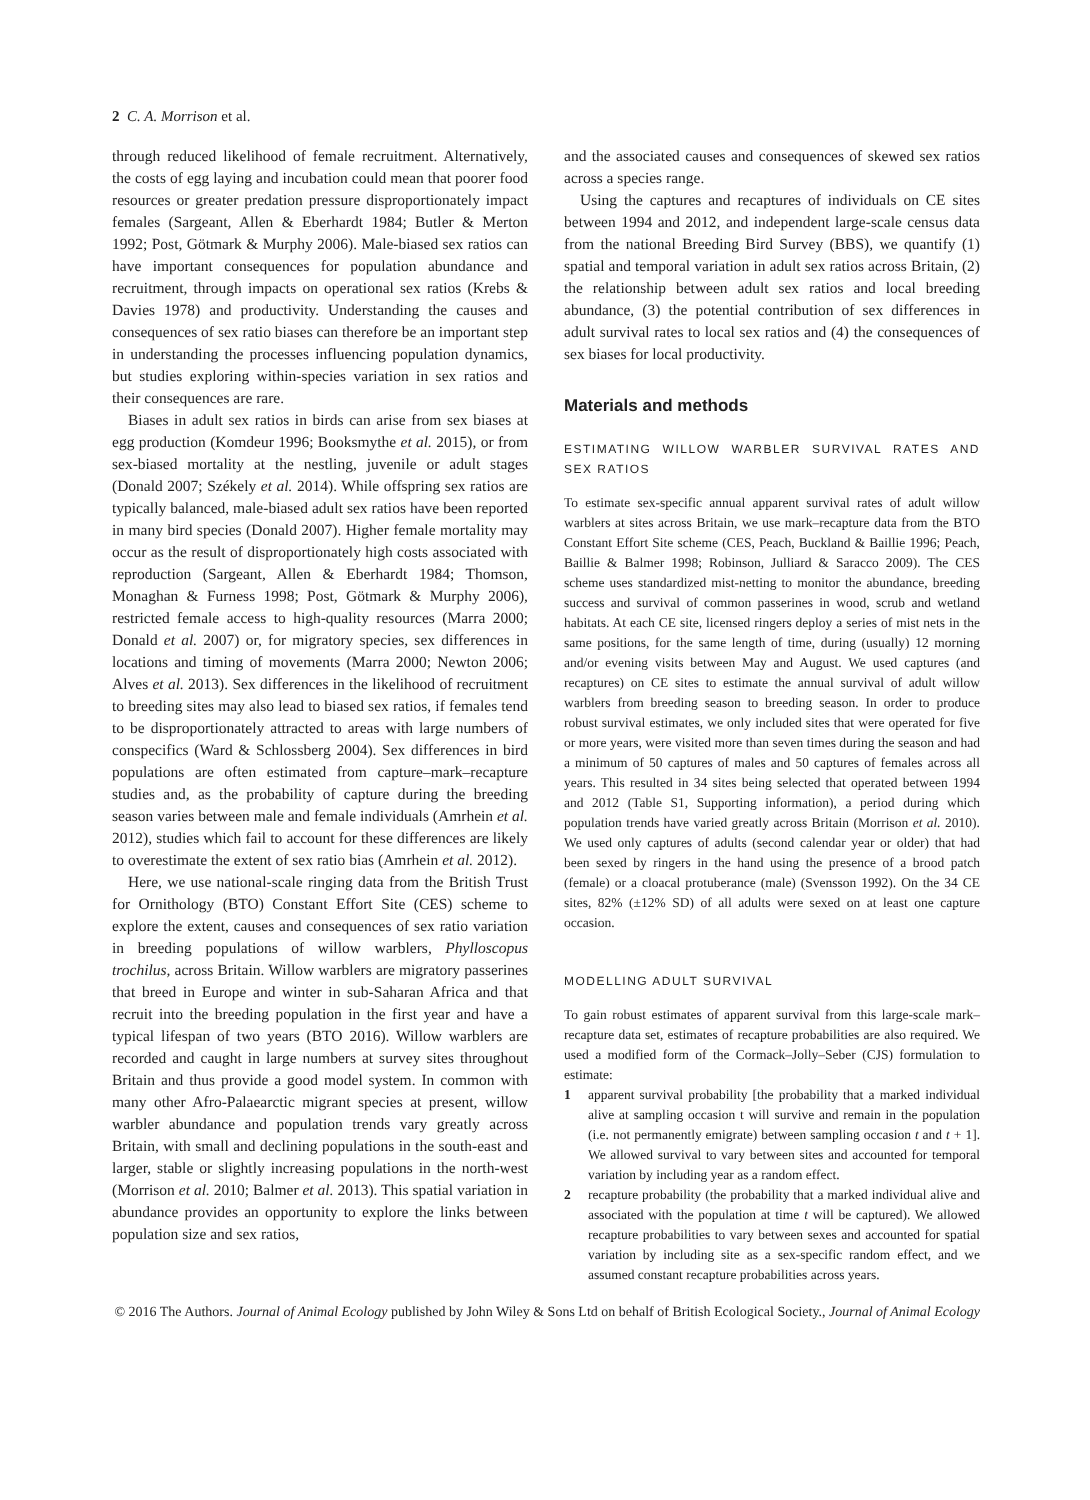2 C. A. Morrison et al.
through reduced likelihood of female recruitment. Alternatively, the costs of egg laying and incubation could mean that poorer food resources or greater predation pressure disproportionately impact females (Sargeant, Allen & Eberhardt 1984; Butler & Merton 1992; Post, Götmark & Murphy 2006). Male-biased sex ratios can have important consequences for population abundance and recruitment, through impacts on operational sex ratios (Krebs & Davies 1978) and productivity. Understanding the causes and consequences of sex ratio biases can therefore be an important step in understanding the processes influencing population dynamics, but studies exploring within-species variation in sex ratios and their consequences are rare.
Biases in adult sex ratios in birds can arise from sex biases at egg production (Komdeur 1996; Booksmythe et al. 2015), or from sex-biased mortality at the nestling, juvenile or adult stages (Donald 2007; Székely et al. 2014). While offspring sex ratios are typically balanced, male-biased adult sex ratios have been reported in many bird species (Donald 2007). Higher female mortality may occur as the result of disproportionately high costs associated with reproduction (Sargeant, Allen & Eberhardt 1984; Thomson, Monaghan & Furness 1998; Post, Götmark & Murphy 2006), restricted female access to high-quality resources (Marra 2000; Donald et al. 2007) or, for migratory species, sex differences in locations and timing of movements (Marra 2000; Newton 2006; Alves et al. 2013). Sex differences in the likelihood of recruitment to breeding sites may also lead to biased sex ratios, if females tend to be disproportionately attracted to areas with large numbers of conspecifics (Ward & Schlossberg 2004). Sex differences in bird populations are often estimated from capture–mark–recapture studies and, as the probability of capture during the breeding season varies between male and female individuals (Amrhein et al. 2012), studies which fail to account for these differences are likely to overestimate the extent of sex ratio bias (Amrhein et al. 2012).
Here, we use national-scale ringing data from the British Trust for Ornithology (BTO) Constant Effort Site (CES) scheme to explore the extent, causes and consequences of sex ratio variation in breeding populations of willow warblers, Phylloscopus trochilus, across Britain. Willow warblers are migratory passerines that breed in Europe and winter in sub-Saharan Africa and that recruit into the breeding population in the first year and have a typical lifespan of two years (BTO 2016). Willow warblers are recorded and caught in large numbers at survey sites throughout Britain and thus provide a good model system. In common with many other Afro-Palaearctic migrant species at present, willow warbler abundance and population trends vary greatly across Britain, with small and declining populations in the south-east and larger, stable or slightly increasing populations in the north-west (Morrison et al. 2010; Balmer et al. 2013). This spatial variation in abundance provides an opportunity to explore the links between population size and sex ratios,
and the associated causes and consequences of skewed sex ratios across a species range.
Using the captures and recaptures of individuals on CE sites between 1994 and 2012, and independent large-scale census data from the national Breeding Bird Survey (BBS), we quantify (1) spatial and temporal variation in adult sex ratios across Britain, (2) the relationship between adult sex ratios and local breeding abundance, (3) the potential contribution of sex differences in adult survival rates to local sex ratios and (4) the consequences of sex biases for local productivity.
Materials and methods
ESTIMATING WILLOW WARBLER SURVIVAL RATES AND SEX RATIOS
To estimate sex-specific annual apparent survival rates of adult willow warblers at sites across Britain, we use mark–recapture data from the BTO Constant Effort Site scheme (CES, Peach, Buckland & Baillie 1996; Peach, Baillie & Balmer 1998; Robinson, Julliard & Saracco 2009). The CES scheme uses standardized mist-netting to monitor the abundance, breeding success and survival of common passerines in wood, scrub and wetland habitats. At each CE site, licensed ringers deploy a series of mist nets in the same positions, for the same length of time, during (usually) 12 morning and/or evening visits between May and August. We used captures (and recaptures) on CE sites to estimate the annual survival of adult willow warblers from breeding season to breeding season. In order to produce robust survival estimates, we only included sites that were operated for five or more years, were visited more than seven times during the season and had a minimum of 50 captures of males and 50 captures of females across all years. This resulted in 34 sites being selected that operated between 1994 and 2012 (Table S1, Supporting information), a period during which population trends have varied greatly across Britain (Morrison et al. 2010). We used only captures of adults (second calendar year or older) that had been sexed by ringers in the hand using the presence of a brood patch (female) or a cloacal protuberance (male) (Svensson 1992). On the 34 CE sites, 82% (±12% SD) of all adults were sexed on at least one capture occasion.
MODELLING ADULT SURVIVAL
To gain robust estimates of apparent survival from this large-scale mark–recapture data set, estimates of recapture probabilities are also required. We used a modified form of the Cormack–Jolly–Seber (CJS) formulation to estimate:
1 apparent survival probability [the probability that a marked individual alive at sampling occasion t will survive and remain in the population (i.e. not permanently emigrate) between sampling occasion t and t + 1]. We allowed survival to vary between sites and accounted for temporal variation by including year as a random effect.
2 recapture probability (the probability that a marked individual alive and associated with the population at time t will be captured). We allowed recapture probabilities to vary between sexes and accounted for spatial variation by including site as a sex-specific random effect, and we assumed constant recapture probabilities across years.
© 2016 The Authors. Journal of Animal Ecology published by John Wiley & Sons Ltd on behalf of British Ecological Society., Journal of Animal Ecology